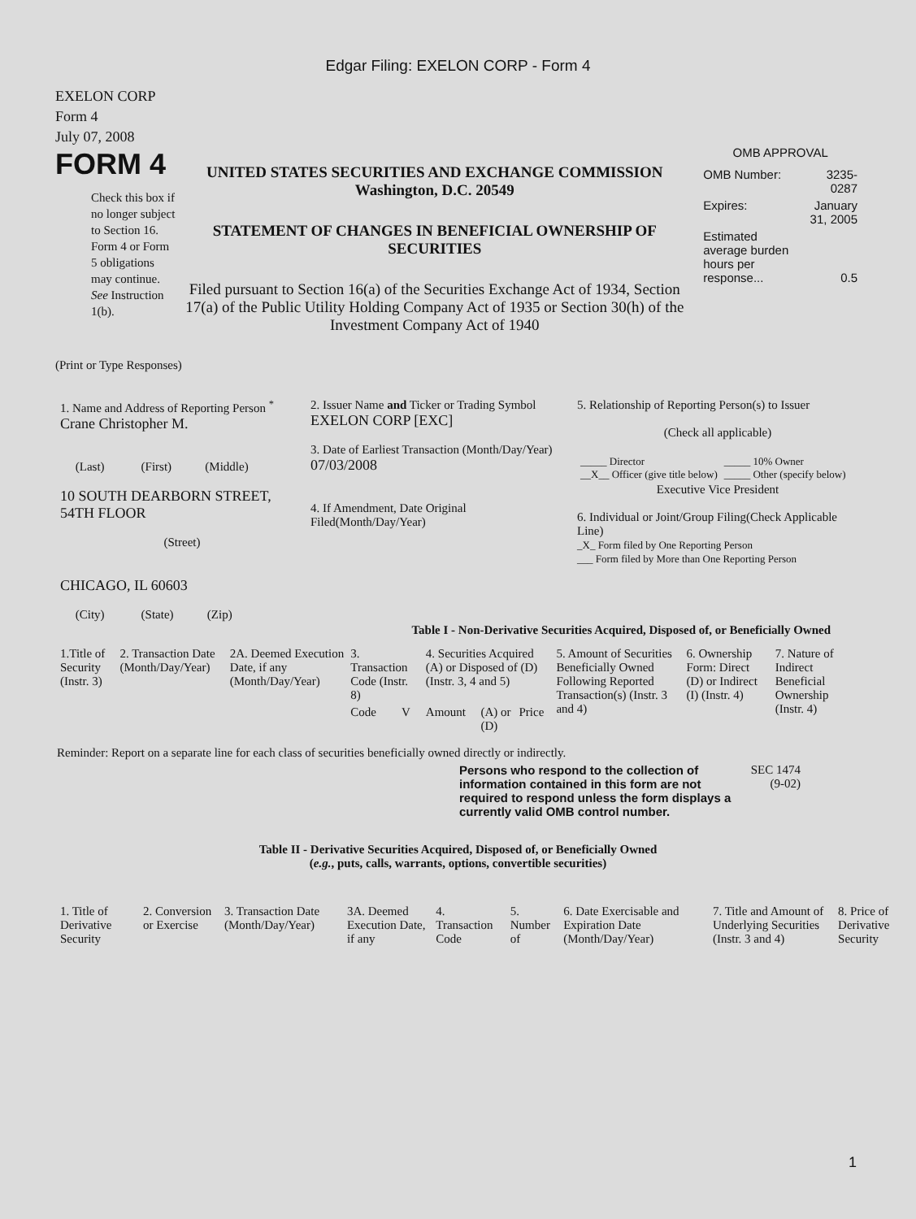Edgar Filing: EXELON CORP - Form 4
EXELON CORP
Form 4
July 07, 2008
FORM 4
Check this box if no longer subject to Section 16. Form 4 or Form 5 obligations may continue. See Instruction 1(b).
UNITED STATES SECURITIES AND EXCHANGE COMMISSION
Washington, D.C. 20549
STATEMENT OF CHANGES IN BENEFICIAL OWNERSHIP OF SECURITIES
Filed pursuant to Section 16(a) of the Securities Exchange Act of 1934, Section 17(a) of the Public Utility Holding Company Act of 1935 or Section 30(h) of the Investment Company Act of 1940
OMB APPROVAL
| OMB Number: | 3235-0287 |
| Expires: | January 31, 2005 |
| Estimated average burden hours per response... | 0.5 |
(Print or Type Responses)
| 1. Name and Address of Reporting Person <sup>*</sup> Crane Christopher M. (Last) (First) (Middle) 10 SOUTH DEARBORN STREET, 54TH FLOOR (Street) CHICAGO, IL 60603 (City) (State) (Zip) | 2. Issuer Name and Ticker or Trading Symbol EXELON CORP [EXC] 3. Date of Earliest Transaction (Month/Day/Year) 07/03/2008 4. If Amendment, Date Original Filed(Month/Day/Year) | 5. Relationship of Reporting Person(s) to Issuer (Check all applicable) / _____ Director __X__ Officer (give title below) / _____ 10% Owner _____ Other (specify below) / Executive Vice President 6. Individual or Joint/Group Filing(Check Applicable Line) _X_ Form filed by One Reporting Person ___ Form filed by More than One Reporting Person |
Table I - Non-Derivative Securities Acquired, Disposed of, or Beneficially Owned
| 1.Title of Security (Instr. 3) | 2. Transaction Date (Month/Day/Year) | 2A. Deemed Execution Date, if any (Month/Day/Year) | 3. Transaction Code (Instr. 8) | | 4. Securities Acquired (A) or Disposed of (D) (Instr. 3, 4 and 5) | | | 5. Amount of Securities Beneficially Owned Following Reported Transaction(s) (Instr. 3 and 4) | 6. Ownership Form: Direct (D) or Indirect (I) (Instr. 4) | 7. Nature of Indirect Beneficial Ownership (Instr. 4) |
| --- | --- | --- | --- | --- | --- | --- | --- | --- | --- | --- |
| | | | Code | V | Amount | (A) or (D) | Price | | | |
Reminder: Report on a separate line for each class of securities beneficially owned directly or indirectly.
Persons who respond to the collection of information contained in this form are not required to respond unless the form displays a currently valid OMB control number.
SEC 1474 (9-02)
Table II - Derivative Securities Acquired, Disposed of, or Beneficially Owned
(e.g., puts, calls, warrants, options, convertible securities)
| 1. Title of Derivative Security | 2. Conversion or Exercise | 3. Transaction Date (Month/Day/Year) | 3A. Deemed Execution Date, if any | 4. Transaction Code | 5. Number of | 6. Date Exercisable and Expiration Date (Month/Day/Year) | 7. Title and Amount of Underlying Securities (Instr. 3 and 4) | 8. Price of Derivative Security |
| --- | --- | --- | --- | --- | --- | --- | --- | --- |
1